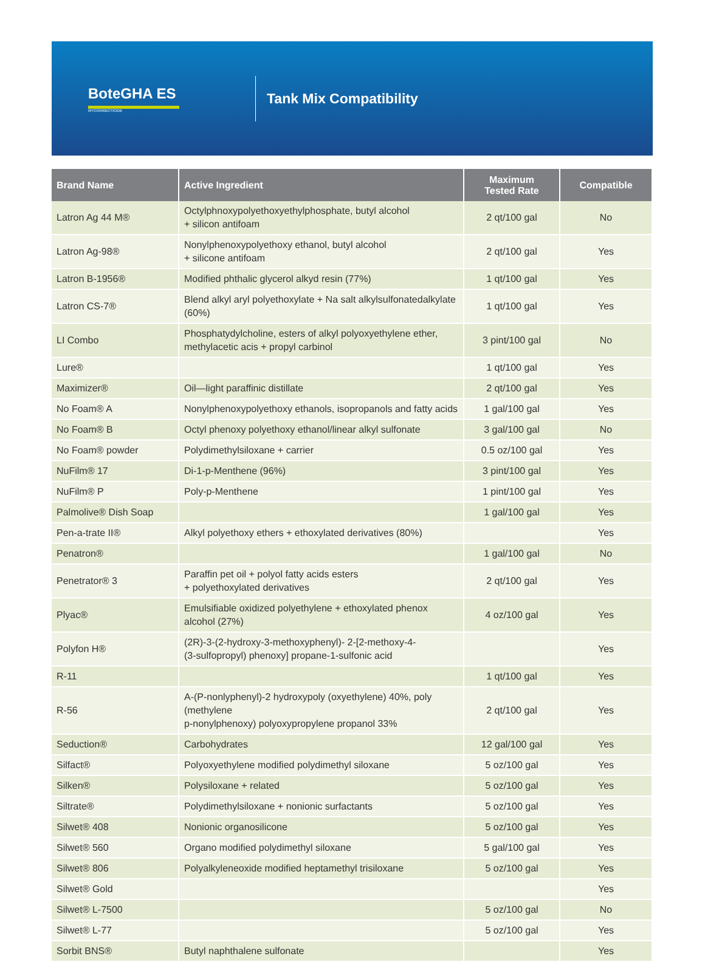BoteGHA ES
MYCOINSECTICIDE
Tank Mix Compatibility
| Brand Name | Active Ingredient | Maximum Tested Rate | Compatible |
| --- | --- | --- | --- |
| Latron Ag 44 M® | Octylphnoxypolyethoxyethylphosphate, butyl alcohol + silicon antifoam | 2 qt/100 gal | No |
| Latron Ag-98® | Nonylphenoxypolyethoxy ethanol, butyl alcohol + silicone antifoam | 2 qt/100 gal | Yes |
| Latron B-1956® | Modified phthalic glycerol alkyd resin (77%) | 1 qt/100 gal | Yes |
| Latron CS-7® | Blend alkyl aryl polyethoxylate + Na salt alkylsulfonatedalkylate (60%) | 1 qt/100 gal | Yes |
| LI Combo | Phosphatydylcholine, esters of alkyl polyoxyethylene ether, methylacetic acis + propyl carbinol | 3 pint/100 gal | No |
| Lure® | | 1 qt/100 gal | Yes |
| Maximizer® | Oil—light paraffinic distillate | 2 qt/100 gal | Yes |
| No Foam® A | Nonylphenoxypolyethoxy ethanols, isopropanols and fatty acids | 1 gal/100 gal | Yes |
| No Foam® B | Octyl phenoxy polyethoxy ethanol/linear alkyl sulfonate | 3 gal/100 gal | No |
| No Foam® powder | Polydimethylsiloxane + carrier | 0.5 oz/100 gal | Yes |
| NuFilm® 17 | Di-1-p-Menthene (96%) | 3 pint/100 gal | Yes |
| NuFilm® P | Poly-p-Menthene | 1 pint/100 gal | Yes |
| Palmolive® Dish Soap | | 1 gal/100 gal | Yes |
| Pen-a-trate II® | Alkyl polyethoxy ethers + ethoxylated derivatives (80%) | | Yes |
| Penatron® | | 1 gal/100 gal | No |
| Penetrator® 3 | Paraffin pet oil + polyol fatty acids esters + polyethoxylated derivatives | 2 qt/100 gal | Yes |
| Plyac® | Emulsifiable oxidized polyethylene + ethoxylated phenox alcohol (27%) | 4 oz/100 gal | Yes |
| Polyfon H® | (2R)-3-(2-hydroxy-3-methoxyphenyl)- 2-[2-methoxy-4- (3-sulfopropyl) phenoxy] propane-1-sulfonic acid | | Yes |
| R-11 | | 1 qt/100 gal | Yes |
| R-56 | A-(P-nonlyphenyl)-2 hydroxypoly (oxyethylene) 40%, poly (methylene p-nonylphenoxy) polyoxypropylene propanol 33% | 2 qt/100 gal | Yes |
| Seduction® | Carbohydrates | 12 gal/100 gal | Yes |
| Silfact® | Polyoxyethylene modified polydimethyl siloxane | 5 oz/100 gal | Yes |
| Silken® | Polysiloxane + related | 5 oz/100 gal | Yes |
| Siltrate® | Polydimethylsiloxane + nonionic surfactants | 5 oz/100 gal | Yes |
| Silwet® 408 | Nonionic organosilicone | 5 oz/100 gal | Yes |
| Silwet® 560 | Organo modified polydimethyl siloxane | 5 gal/100 gal | Yes |
| Silwet® 806 | Polyalkyleneoxide modified heptamethyl trisiloxane | 5 oz/100 gal | Yes |
| Silwet® Gold | | | Yes |
| Silwet® L-7500 | | 5 oz/100 gal | No |
| Silwet® L-77 | | 5 oz/100 gal | Yes |
| Sorbit BNS® | Butyl naphthalene sulfonate | | Yes |